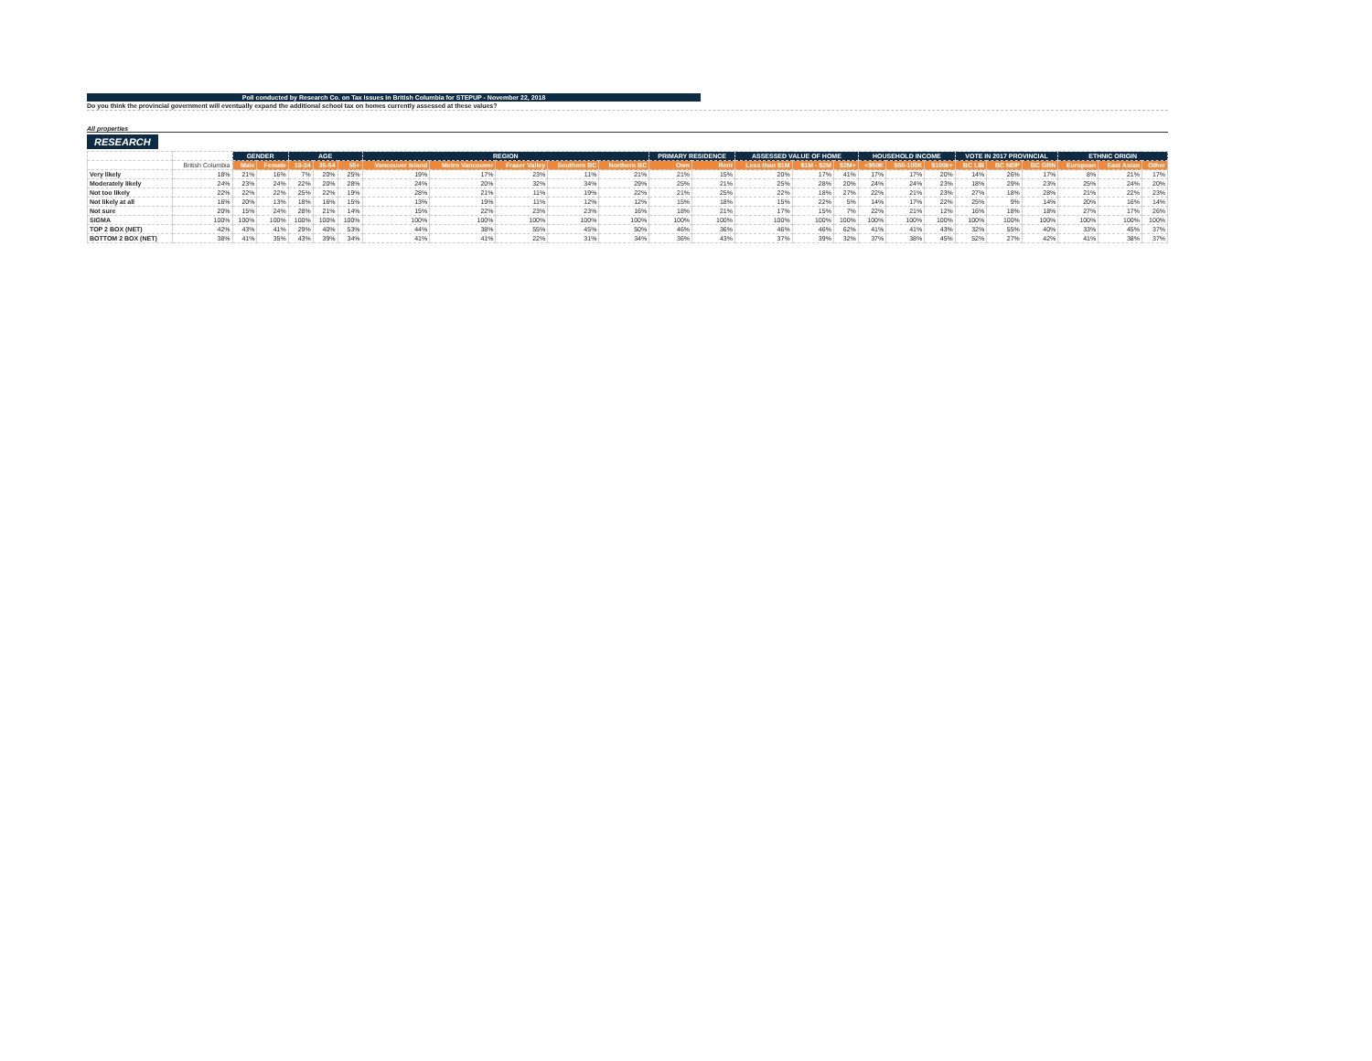Poll conducted by Research Co. on Tax Issues in British Columbia for STEPUP - November 22, 2018
Do you think the provincial government will eventually expand the additional school tax on homes currently assessed at these values?
All properties
RESEARCH
| | | GENDER | | AGE | | | REGION | | | | | PRIMARY RESIDENCE | | ASSESSED VALUE OF HOME | | | HOUSEHOLD INCOME | | | VOTE IN 2017 PROVINCIAL | | | ETHNIC ORIGIN | | |
| --- | --- | --- | --- | --- | --- | --- | --- | --- | --- | --- | --- | --- | --- | --- | --- | --- | --- | --- | --- | --- | --- | --- | --- | --- | --- |
| | British Columbia | Male | Female | 18-34 | 35-54 | 55+ | Vancouver Island | Metro Vancouver | Fraser Valley | Southern BC | Northern BC | Own | Rent | Less than $1M | $1M - $2M | $2M+ | <$50K | $50-100K | $100k+ | BC LIB | BC NDP | BC GRN | European | East Asian | Other |
| Very likely | 18% | 21% | 16% | 7% | 20% | 25% | 19% | 17% | 23% | 11% | 21% | 21% | 15% | 20% | 17% | 41% | 17% | 17% | 20% | 14% | 26% | 17% | 8% | 21% | 17% |
| Moderately likely | 24% | 23% | 24% | 22% | 20% | 28% | 24% | 20% | 32% | 34% | 29% | 25% | 21% | 25% | 28% | 20% | 24% | 24% | 23% | 18% | 29% | 23% | 25% | 24% | 20% |
| Not too likely | 22% | 22% | 22% | 25% | 22% | 19% | 28% | 21% | 11% | 19% | 22% | 21% | 25% | 22% | 18% | 27% | 22% | 21% | 23% | 27% | 18% | 28% | 21% | 22% | 23% |
| Not likely at all | 16% | 20% | 13% | 18% | 16% | 15% | 13% | 19% | 11% | 12% | 12% | 15% | 18% | 15% | 22% | 5% | 14% | 17% | 22% | 25% | 9% | 14% | 20% | 16% | 14% |
| Not sure | 20% | 15% | 24% | 28% | 21% | 14% | 15% | 22% | 23% | 23% | 16% | 18% | 21% | 17% | 15% | 7% | 22% | 21% | 12% | 16% | 18% | 18% | 27% | 17% | 26% |
| SIGMA | 100% | 100% | 100% | 100% | 100% | 100% | 100% | 100% | 100% | 100% | 100% | 100% | 100% | 100% | 100% | 100% | 100% | 100% | 100% | 100% | 100% | 100% | 100% | 100% | 100% |
| TOP 2 BOX (NET) | 42% | 43% | 41% | 29% | 40% | 53% | 44% | 38% | 55% | 45% | 50% | 46% | 36% | 46% | 46% | 62% | 41% | 41% | 43% | 32% | 55% | 40% | 33% | 45% | 37% |
| BOTTOM 2 BOX (NET) | 38% | 41% | 35% | 43% | 39% | 34% | 41% | 41% | 22% | 31% | 34% | 36% | 43% | 37% | 39% | 32% | 37% | 38% | 45% | 52% | 27% | 42% | 41% | 38% | 37% |